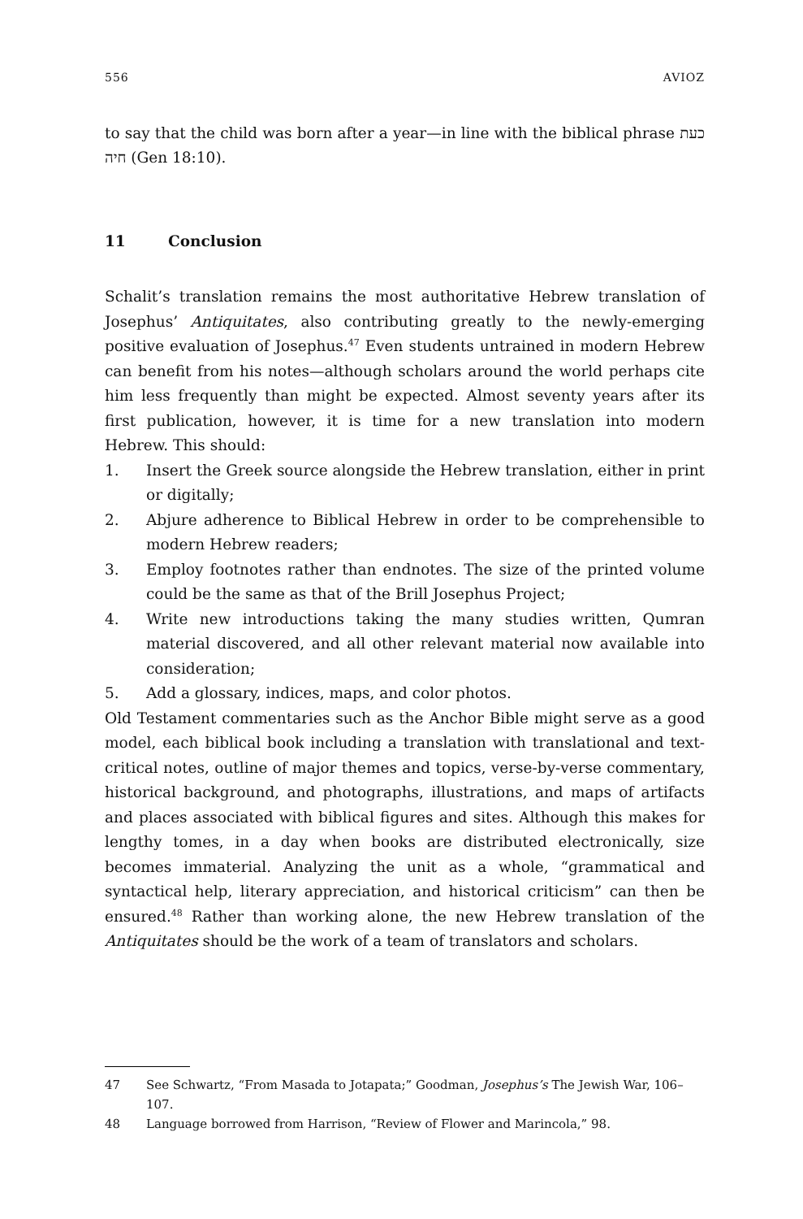556 AVIOZ
to say that the child was born after a year—in line with the biblical phrase כעת חיה (Gen 18:10).
11 Conclusion
Schalit’s translation remains the most authoritative Hebrew translation of Josephus’ Antiquitates, also contributing greatly to the newly-emerging positive evaluation of Josephus.<sup>47</sup> Even students untrained in modern Hebrew can benefit from his notes—although scholars around the world perhaps cite him less frequently than might be expected. Almost seventy years after its first publication, however, it is time for a new translation into modern Hebrew. This should:
1. Insert the Greek source alongside the Hebrew translation, either in print or digitally;
2. Abjure adherence to Biblical Hebrew in order to be comprehensible to modern Hebrew readers;
3. Employ footnotes rather than endnotes. The size of the printed volume could be the same as that of the Brill Josephus Project;
4. Write new introductions taking the many studies written, Qumran material discovered, and all other relevant material now available into consideration;
5. Add a glossary, indices, maps, and color photos.
Old Testament commentaries such as the Anchor Bible might serve as a good model, each biblical book including a translation with translational and text-critical notes, outline of major themes and topics, verse-by-verse commentary, historical background, and photographs, illustrations, and maps of artifacts and places associated with biblical figures and sites. Although this makes for lengthy tomes, in a day when books are distributed electronically, size becomes immaterial. Analyzing the unit as a whole, “grammatical and syntactical help, literary appreciation, and historical criticism” can then be ensured.<sup>48</sup> Rather than working alone, the new Hebrew translation of the Antiquitates should be the work of a team of translators and scholars.
47 See Schwartz, “From Masada to Jotapata;” Goodman, Josephus’s The Jewish War, 106–107.
48 Language borrowed from Harrison, “Review of Flower and Marincola,” 98.